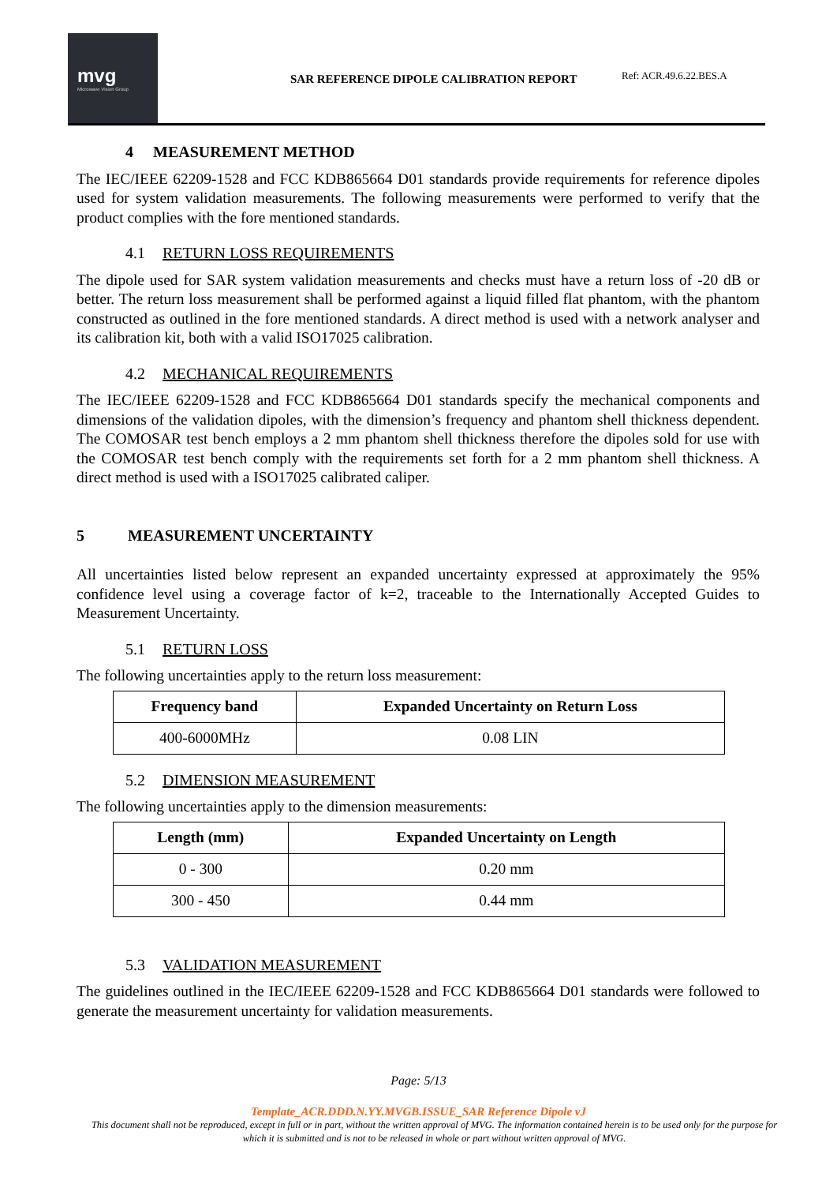mvg
Microwave Vision Group
SAR REFERENCE DIPOLE CALIBRATION REPORT
Ref: ACR.49.6.22.BES.A
4 MEASUREMENT METHOD
The IEC/IEEE 62209-1528 and FCC KDB865664 D01 standards provide requirements for reference dipoles used for system validation measurements. The following measurements were performed to verify that the product complies with the fore mentioned standards.
4.1 RETURN LOSS REQUIREMENTS
The dipole used for SAR system validation measurements and checks must have a return loss of -20 dB or better. The return loss measurement shall be performed against a liquid filled flat phantom, with the phantom constructed as outlined in the fore mentioned standards. A direct method is used with a network analyser and its calibration kit, both with a valid ISO17025 calibration.
4.2 MECHANICAL REQUIREMENTS
The IEC/IEEE 62209-1528 and FCC KDB865664 D01 standards specify the mechanical components and dimensions of the validation dipoles, with the dimension’s frequency and phantom shell thickness dependent. The COMOSAR test bench employs a 2 mm phantom shell thickness therefore the dipoles sold for use with the COMOSAR test bench comply with the requirements set forth for a 2 mm phantom shell thickness. A direct method is used with a ISO17025 calibrated caliper.
5 MEASUREMENT UNCERTAINTY
All uncertainties listed below represent an expanded uncertainty expressed at approximately the 95% confidence level using a coverage factor of k=2, traceable to the Internationally Accepted Guides to Measurement Uncertainty.
5.1 RETURN LOSS
The following uncertainties apply to the return loss measurement:
| Frequency band | Expanded Uncertainty on Return Loss |
| --- | --- |
| 400-6000MHz | 0.08 LIN |
5.2 DIMENSION MEASUREMENT
The following uncertainties apply to the dimension measurements:
| Length (mm) | Expanded Uncertainty on Length |
| --- | --- |
| 0 - 300 | 0.20 mm |
| 300 - 450 | 0.44 mm |
5.3 VALIDATION MEASUREMENT
The guidelines outlined in the IEC/IEEE 62209-1528 and FCC KDB865664 D01 standards were followed to generate the measurement uncertainty for validation measurements.
Page: 5/13
Template_ACR.DDD.N.YY.MVGB.ISSUE_SAR Reference Dipole vJ
This document shall not be reproduced, except in full or in part, without the written approval of MVG. The information contained herein is to be used only for the purpose for which it is submitted and is not to be released in whole or part without written approval of MVG.